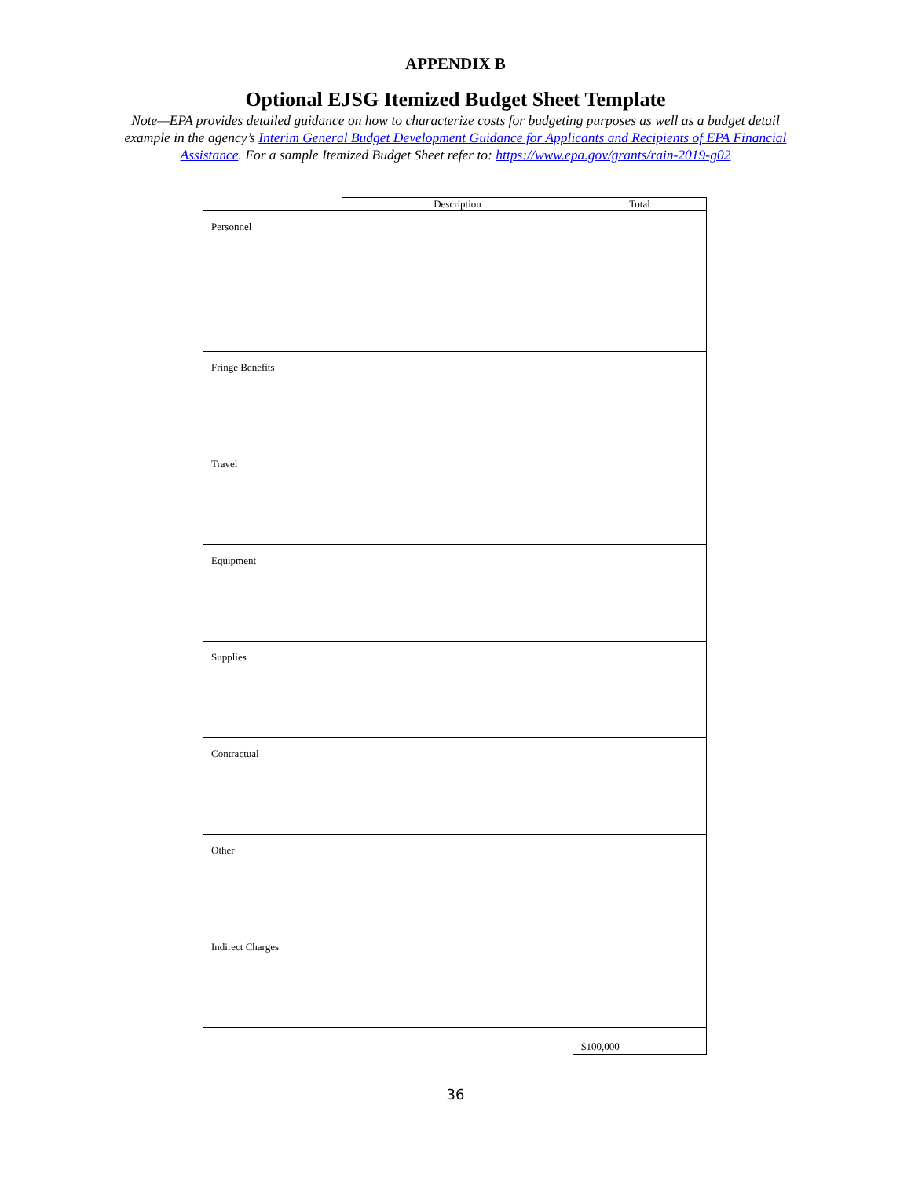APPENDIX B
Optional EJSG Itemized Budget Sheet Template
Note—EPA provides detailed guidance on how to characterize costs for budgeting purposes as well as a budget detail example in the agency’s Interim General Budget Development Guidance for Applicants and Recipients of EPA Financial Assistance. For a sample Itemized Budget Sheet refer to: https://www.epa.gov/grants/rain-2019-g02
| | Description | Total |
| Personnel | | |
| Fringe Benefits | | |
| Travel | | |
| Equipment | | |
| Supplies | | |
| Contractual | | |
| Other | | |
| Indirect Charges | | |
| | | $100,000 |
36